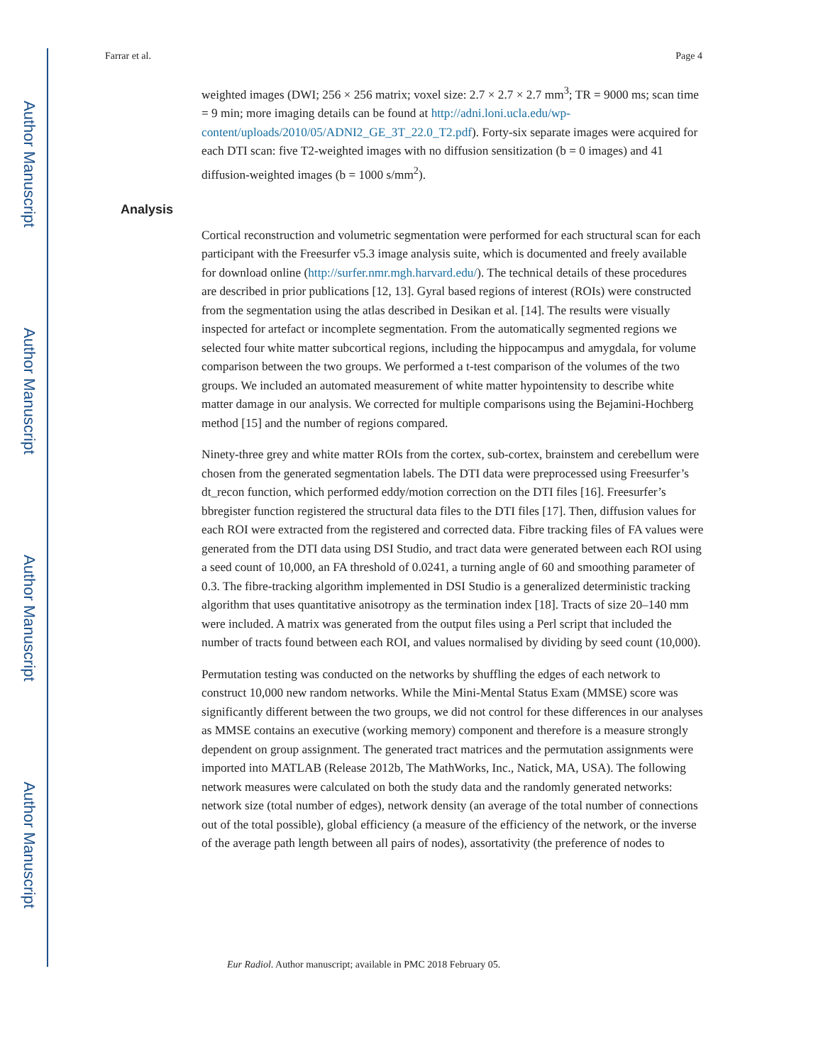Author Manuscript
Author Manuscript
Author Manuscript
Author Manuscript
Farrar et al. Page 4
weighted images (DWI; 256 × 256 matrix; voxel size: 2.7 × 2.7 × 2.7 mm<sup>3</sup>; TR = 9000 ms; scan time = 9 min; more imaging details can be found at http://adni.loni.ucla.edu/wp-content/uploads/2010/05/ADNI2_GE_3T_22.0_T2.pdf). Forty-six separate images were acquired for each DTI scan: five T2-weighted images with no diffusion sensitization (b = 0 images) and 41 diffusion-weighted images (b = 1000 s/mm<sup>2</sup>).
Analysis
Cortical reconstruction and volumetric segmentation were performed for each structural scan for each participant with the Freesurfer v5.3 image analysis suite, which is documented and freely available for download online (http://surfer.nmr.mgh.harvard.edu/). The technical details of these procedures are described in prior publications [12, 13]. Gyral based regions of interest (ROIs) were constructed from the segmentation using the atlas described in Desikan et al. [14]. The results were visually inspected for artefact or incomplete segmentation. From the automatically segmented regions we selected four white matter subcortical regions, including the hippocampus and amygdala, for volume comparison between the two groups. We performed a t-test comparison of the volumes of the two groups. We included an automated measurement of white matter hypointensity to describe white matter damage in our analysis. We corrected for multiple comparisons using the Bejamini-Hochberg method [15] and the number of regions compared.
Ninety-three grey and white matter ROIs from the cortex, sub-cortex, brainstem and cerebellum were chosen from the generated segmentation labels. The DTI data were preprocessed using Freesurfer’s dt_recon function, which performed eddy/motion correction on the DTI files [16]. Freesurfer’s bbregister function registered the structural data files to the DTI files [17]. Then, diffusion values for each ROI were extracted from the registered and corrected data. Fibre tracking files of FA values were generated from the DTI data using DSI Studio, and tract data were generated between each ROI using a seed count of 10,000, an FA threshold of 0.0241, a turning angle of 60 and smoothing parameter of 0.3. The fibre-tracking algorithm implemented in DSI Studio is a generalized deterministic tracking algorithm that uses quantitative anisotropy as the termination index [18]. Tracts of size 20–140 mm were included. A matrix was generated from the output files using a Perl script that included the number of tracts found between each ROI, and values normalised by dividing by seed count (10,000).
Permutation testing was conducted on the networks by shuffling the edges of each network to construct 10,000 new random networks. While the Mini-Mental Status Exam (MMSE) score was significantly different between the two groups, we did not control for these differences in our analyses as MMSE contains an executive (working memory) component and therefore is a measure strongly dependent on group assignment. The generated tract matrices and the permutation assignments were imported into MATLAB (Release 2012b, The MathWorks, Inc., Natick, MA, USA). The following network measures were calculated on both the study data and the randomly generated networks: network size (total number of edges), network density (an average of the total number of connections out of the total possible), global efficiency (a measure of the efficiency of the network, or the inverse of the average path length between all pairs of nodes), assortativity (the preference of nodes to
Eur Radiol. Author manuscript; available in PMC 2018 February 05.